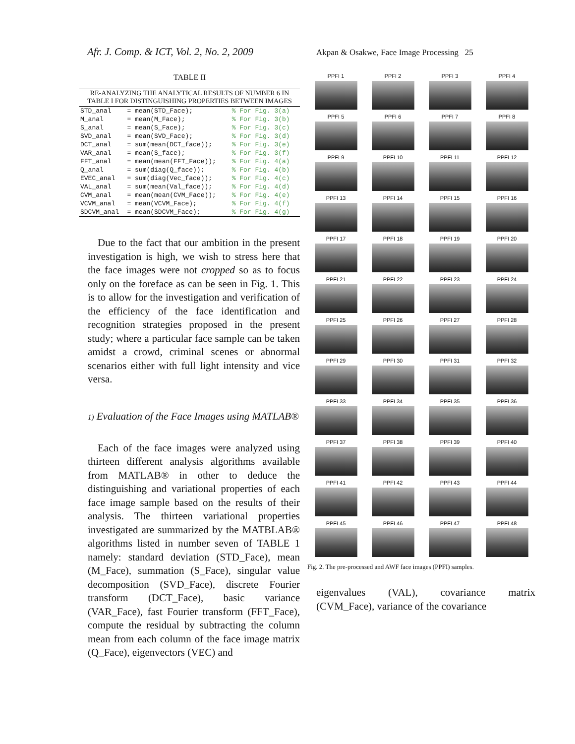Afr. J. Comp. & ICT, Vol. 2, No. 2, 2009
Akpan & Osakwe, Face Image Processing 25
TABLE II
RE-ANALYZING THE ANALYTICAL RESULTS OF NUMBER 6 IN TABLE I FOR DISTINGUISHING PROPERTIES BETWEEN IMAGES
| STD_anal | = mean(STD_Face); | % For Fig. 3(a) |
| M_anal | = mean(M_Face); | % For Fig. 3(b) |
| S_anal | = mean(S_Face); | % For Fig. 3(c) |
| SVD_anal | = mean(SVD_Face); | % For Fig. 3(d) |
| DCT_anal | = sum(mean(DCT_face)); | % For Fig. 3(e) |
| VAR_anal | = mean(S_face); | % For Fig. 3(f) |
| FFT_anal | = mean(mean(FFT_Face)); | % For Fig. 4(a) |
| Q_anal | = sum(diag(Q_face)); | % For Fig. 4(b) |
| EVEC_anal | = sum(diag(Vec_face)); | % For Fig. 4(c) |
| VAL_anal | = sum(mean(Val_face)); | % For Fig. 4(d) |
| CVM_anal | = mean(mean(CVM_Face)); | % For Fig. 4(e) |
| VCVM_anal | = mean(VCVM_Face); | % For Fig. 4(f) |
| SDCVM_anal | = mean(SDCVM_Face); | % For Fig. 4(g) |
Due to the fact that our ambition in the present investigation is high, we wish to stress here that the face images were not cropped so as to focus only on the foreface as can be seen in Fig. 1. This is to allow for the investigation and verification of the efficiency of the face identification and recognition strategies proposed in the present study; where a particular face sample can be taken amidst a crowd, criminal scenes or abnormal scenarios either with full light intensity and vice versa.
1) Evaluation of the Face Images using MATLAB®
Each of the face images were analyzed using thirteen different analysis algorithms available from MATLAB® in other to deduce the distinguishing and variational properties of each face image sample based on the results of their analysis. The thirteen variational properties investigated are summarized by the MATBLAB® algorithms listed in number seven of TABLE 1 namely: standard deviation (STD_Face), mean (M_Face), summation (S_Face), singular value decomposition (SVD_Face), discrete Fourier transform (DCT_Face), basic variance (VAR_Face), fast Fourier transform (FFT_Face), compute the residual by subtracting the column mean from each column of the face image matrix (Q_Face), eigenvectors (VEC) and
PPFI 1
PPFI 2
PPFI 3
PPFI 4
PPFI 5
PPFI 6
PPFI 7
PPFI 8
PPFI 9
PPFI 10
PPFI 11
PPFI 12
PPFI 13
PPFI 14
PPFI 15
PPFI 16
PPFI 17
PPFI 18
PPFI 19
PPFI 20
PPFI 21
PPFI 22
PPFI 23
PPFI 24
PPFI 25
PPFI 26
PPFI 27
PPFI 28
PPFI 29
PPFI 30
PPFI 31
PPFI 32
PPFI 33
PPFI 34
PPFI 35
PPFI 36
PPFI 37
PPFI 38
PPFI 39
PPFI 40
PPFI 41
PPFI 42
PPFI 43
PPFI 44
PPFI 45
PPFI 46
PPFI 47
PPFI 48
Fig. 2. The pre-processed and AWF face images (PPFI) samples.
eigenvalues (VAL), covariance matrix (CVM_Face), variance of the covariance